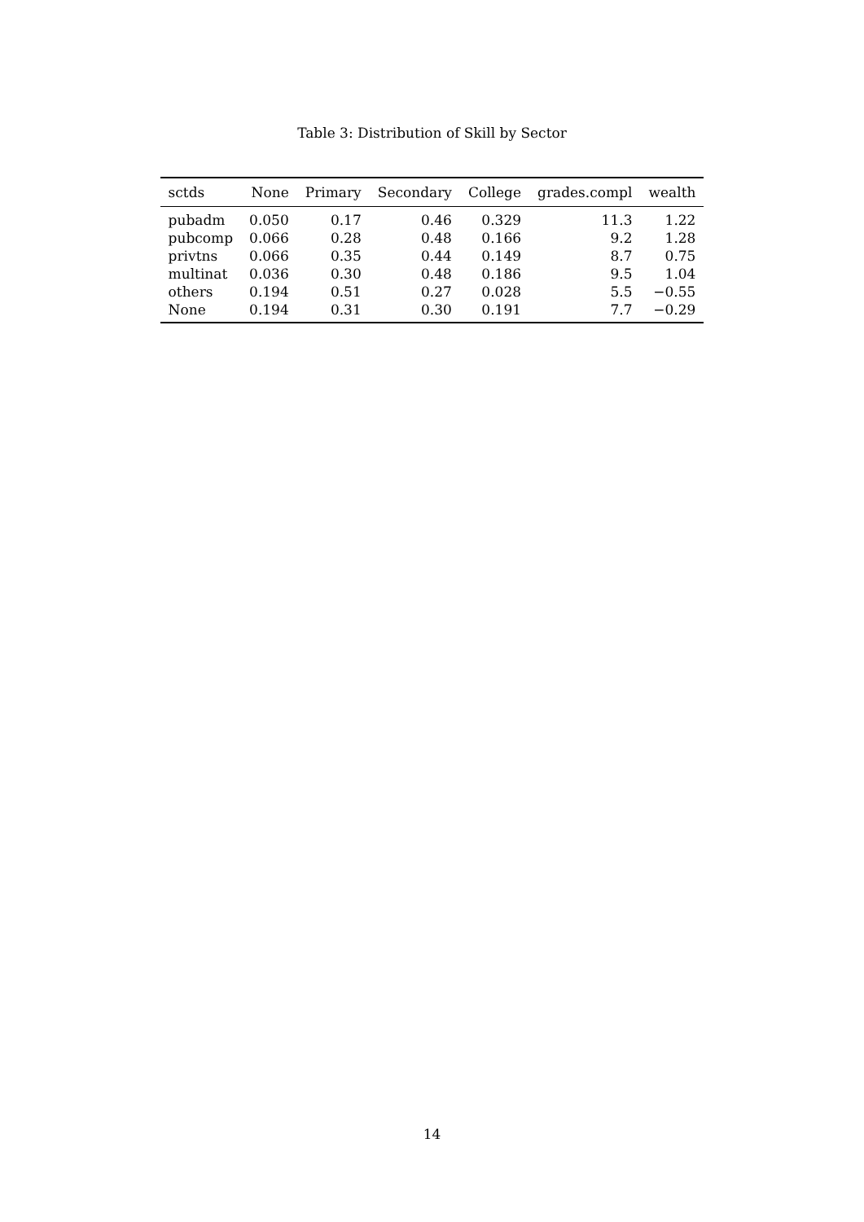Table 3: Distribution of Skill by Sector
| sctds | None | Primary | Secondary | College | grades.compl | wealth |
| --- | --- | --- | --- | --- | --- | --- |
| pubadm | 0.050 | 0.17 | 0.46 | 0.329 | 11.3 | 1.22 |
| pubcomp | 0.066 | 0.28 | 0.48 | 0.166 | 9.2 | 1.28 |
| privtns | 0.066 | 0.35 | 0.44 | 0.149 | 8.7 | 0.75 |
| multinat | 0.036 | 0.30 | 0.48 | 0.186 | 9.5 | 1.04 |
| others | 0.194 | 0.51 | 0.27 | 0.028 | 5.5 | −0.55 |
| None | 0.194 | 0.31 | 0.30 | 0.191 | 7.7 | −0.29 |
14